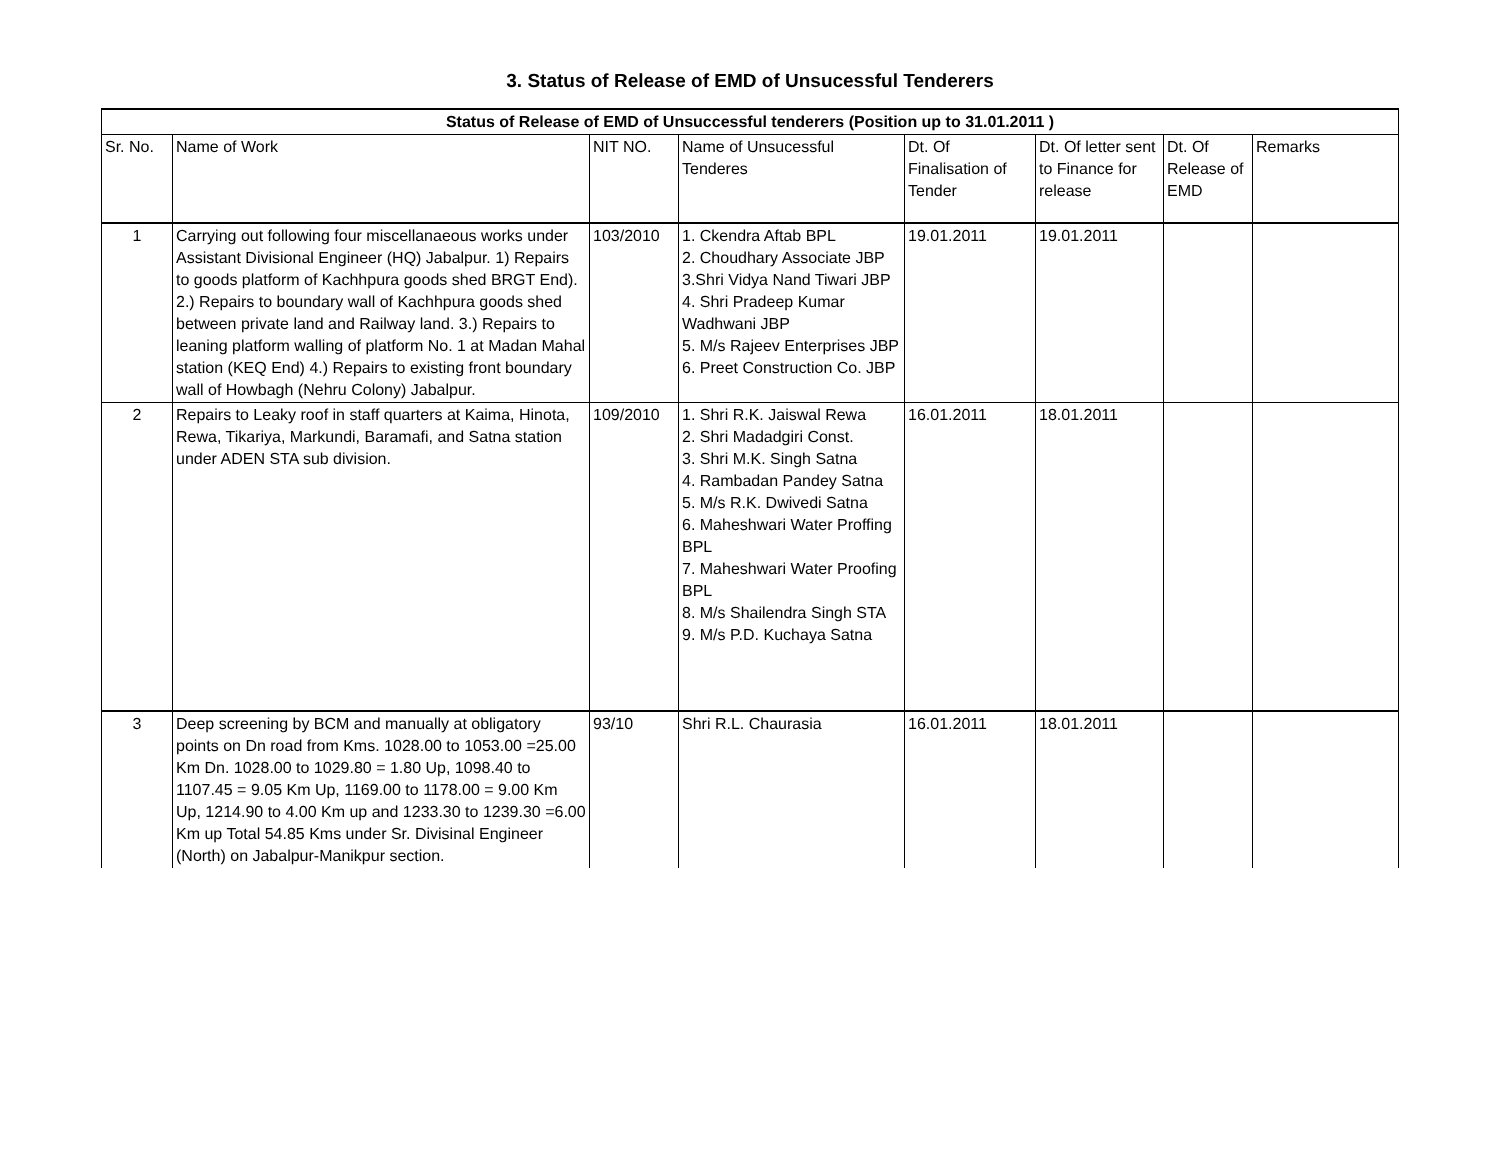3. Status of Release of EMD of Unsucessful Tenderers
| Status of Release of EMD of Unsuccessful tenderers (Position up to 31.01.2011 ) | | | | | | | |
| --- | --- | --- | --- | --- | --- | --- | --- |
| Sr. No. | Name of Work | NIT NO. | Name of Unsucessful Tenderes | Dt. Of Finalisation of Tender | Dt. Of letter sent to Finance for release | Dt. Of Release of EMD | Remarks |
| 1 | Carrying out following four miscellanaeous works under Assistant Divisional Engineer (HQ) Jabalpur. 1) Repairs to goods platform of Kachhpura goods shed BRGT End). 2.) Repairs to boundary wall of Kachhpura goods shed between private land and Railway land. 3.) Repairs to leaning platform walling of platform No. 1 at Madan Mahal station (KEQ End) 4.) Repairs to existing front boundary wall of Howbagh (Nehru Colony) Jabalpur. | 103/2010 | 1. Ckendra Aftab BPL 2. Choudhary Associate JBP 3.Shri Vidya Nand Tiwari JBP 4. Shri Pradeep Kumar Wadhwani JBP 5. M/s Rajeev Enterprises JBP 6. Preet Construction Co. JBP | 19.01.2011 | 19.01.2011 | | |
| 2 | Repairs to Leaky roof in staff quarters at Kaima, Hinota, Rewa, Tikariya, Markundi, Baramafi, and Satna station under ADEN STA sub division. | 109/2010 | 1. Shri R.K. Jaiswal Rewa 2. Shri Madadgiri Const. 3. Shri M.K. Singh Satna 4. Rambadan Pandey Satna 5. M/s R.K. Dwivedi Satna 6. Maheshwari Water Proffing BPL 7. Maheshwari Water Proofing BPL 8. M/s Shailendra Singh STA 9. M/s P.D. Kuchaya Satna | 16.01.2011 | 18.01.2011 | | |
| 3 | Deep screening by BCM and manually at obligatory points on Dn road from Kms. 1028.00 to 1053.00 =25.00 Km Dn. 1028.00 to 1029.80 = 1.80 Up, 1098.40 to 1107.45 = 9.05 Km Up, 1169.00 to 1178.00 = 9.00 Km Up, 1214.90 to 4.00 Km up and 1233.30 to 1239.30 =6.00 Km up Total 54.85 Kms under Sr. Divisinal Engineer (North) on Jabalpur-Manikpur section. | 93/10 | Shri R.L. Chaurasia | 16.01.2011 | 18.01.2011 | | |